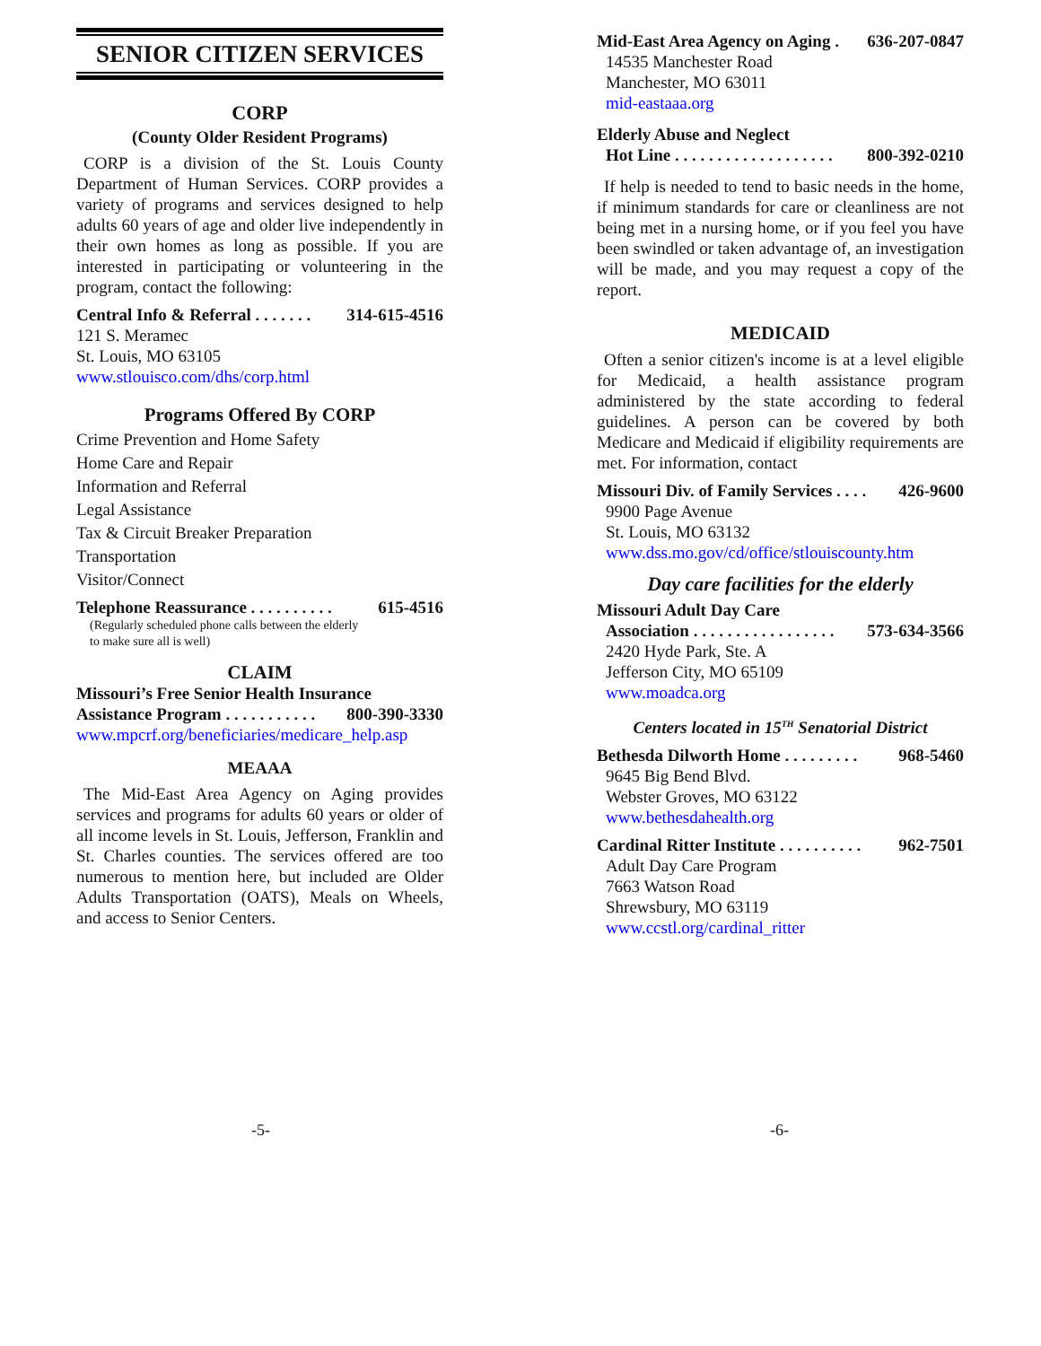SENIOR CITIZEN SERVICES
CORP
(County Older Resident Programs)
CORP is a division of the St. Louis County Department of Human Services. CORP provides a variety of programs and services designed to help adults 60 years of age and older live independently in their own homes as long as possible. If you are interested in participating or volunteering in the program, contact the following:
Central Info & Referral . . . . . . . 314-615-4516
121 S. Meramec
St. Louis, MO 63105
www.stlouisco.com/dhs/corp.html
Programs Offered By CORP
Crime Prevention and Home Safety
Home Care and Repair
Information and Referral
Legal Assistance
Tax & Circuit Breaker Preparation
Transportation
Visitor/Connect
Telephone Reassurance . . . . . . . . . . 615-4516
(Regularly scheduled phone calls between the elderly
to make sure all is well)
CLAIM
Missouri’s Free Senior Health Insurance
Assistance Program . . . . . . . . . . . 800-390-3330
www.mpcrf.org/beneficiaries/medicare_help.asp
MEAAA
The Mid-East Area Agency on Aging provides services and programs for adults 60 years or older of all income levels in St. Louis, Jefferson, Franklin and St. Charles counties. The services offered are too numerous to mention here, but included are Older Adults Transportation (OATS), Meals on Wheels, and access to Senior Centers.
-5-
Mid-East Area Agency on Aging . 636-207-0847
14535 Manchester Road
Manchester, MO 63011
mid-eastaaa.org
Elderly Abuse and Neglect
Hot Line . . . . . . . . . . . . . . . . . . . 800-392-0210
If help is needed to tend to basic needs in the home, if minimum standards for care or cleanliness are not being met in a nursing home, or if you feel you have been swindled or taken advantage of, an investigation will be made, and you may request a copy of the report.
MEDICAID
Often a senior citizen's income is at a level eligible for Medicaid, a health assistance program administered by the state according to federal guidelines. A person can be covered by both Medicare and Medicaid if eligibility requirements are met. For information, contact
Missouri Div. of Family Services . . . . 426-9600
9900 Page Avenue
St. Louis, MO 63132
www.dss.mo.gov/cd/office/stlouiscounty.htm
Day care facilities for the elderly
Missouri Adult Day Care
Association . . . . . . . . . . . . . . . . . 573-634-3566
2420 Hyde Park, Ste. A
Jefferson City, MO 65109
www.moadca.org
Centers located in 15<sup>TH</sup> Senatorial District
Bethesda Dilworth Home . . . . . . . . . 968-5460
9645 Big Bend Blvd.
Webster Groves, MO 63122
www.bethesdahealth.org
Cardinal Ritter Institute . . . . . . . . . . 962-7501
Adult Day Care Program
7663 Watson Road
Shrewsbury, MO 63119
www.ccstl.org/cardinal_ritter
-6-